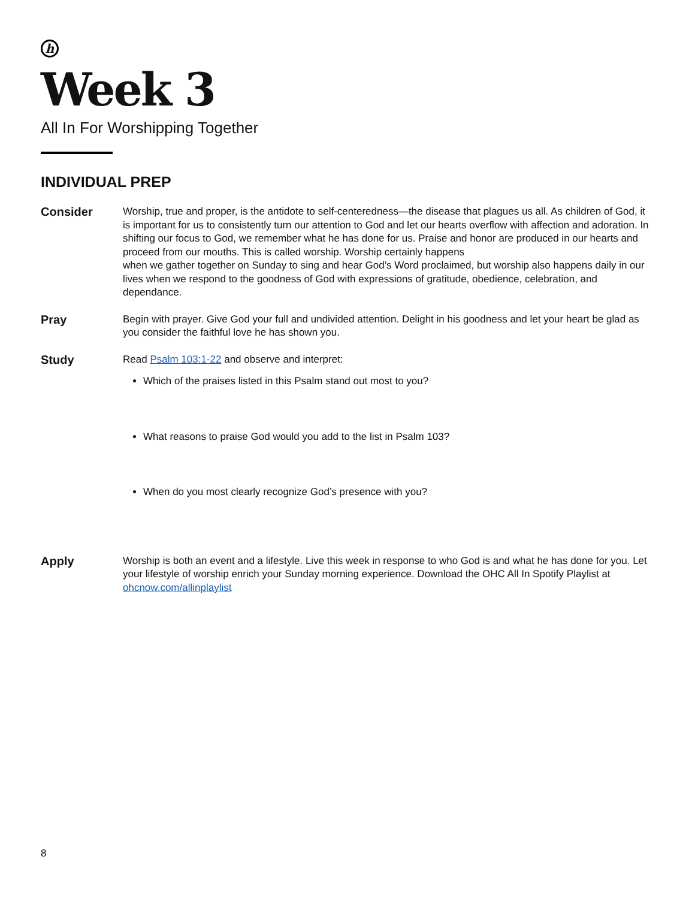h
Week 3
All In For Worshipping Together
INDIVIDUAL PREP
Consider
Worship, true and proper, is the antidote to self-centeredness—the disease that plagues us all. As children of God, it is important for us to consistently turn our attention to God and let our hearts overflow with affection and adoration. In shifting our focus to God, we remember what he has done for us. Praise and honor are produced in our hearts and proceed from our mouths. This is called worship. Worship certainly happens
when we gather together on Sunday to sing and hear God’s Word proclaimed, but worship also happens daily in our lives when we respond to the goodness of God with expressions of gratitude, obedience, celebration, and dependance.
Pray
Begin with prayer. Give God your full and undivided attention. Delight in his goodness and let your heart be glad as you consider the faithful love he has shown you.
Study
Read Psalm 103:1-22 and observe and interpret:
Which of the praises listed in this Psalm stand out most to you?
What reasons to praise God would you add to the list in Psalm 103?
When do you most clearly recognize God’s presence with you?
Apply
Worship is both an event and a lifestyle. Live this week in response to who God is and what he has done for you. Let your lifestyle of worship enrich your Sunday morning experience. Download the OHC All In Spotify Playlist at ohcnow.com/allinplaylist
8